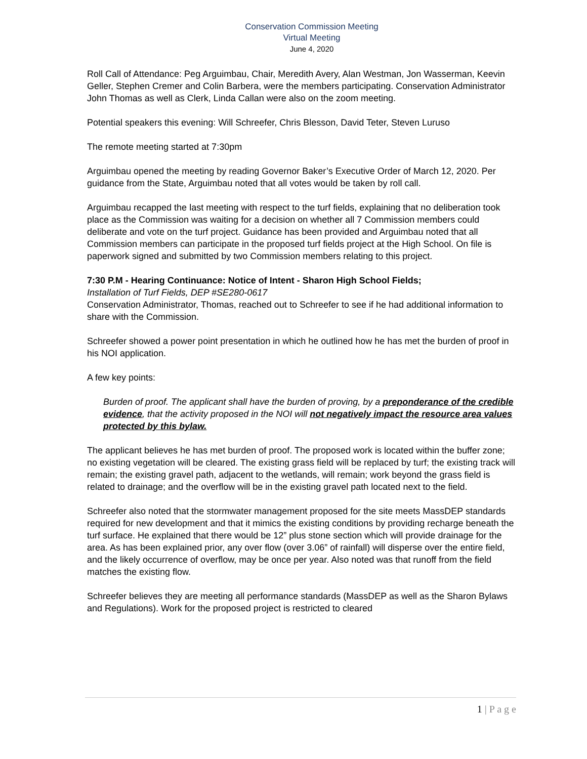Conservation Commission Meeting
Virtual Meeting
June 4, 2020
Roll Call of Attendance: Peg Arguimbau, Chair, Meredith Avery, Alan Westman, Jon Wasserman, Keevin Geller, Stephen Cremer and Colin Barbera, were the members participating. Conservation Administrator John Thomas as well as Clerk, Linda Callan were also on the zoom meeting.
Potential speakers this evening: Will Schreefer, Chris Blesson, David Teter, Steven Luruso
The remote meeting started at 7:30pm
Arguimbau opened the meeting by reading Governor Baker’s Executive Order of March 12, 2020. Per guidance from the State, Arguimbau noted that all votes would be taken by roll call.
Arguimbau recapped the last meeting with respect to the turf fields, explaining that no deliberation took place as the Commission was waiting for a decision on whether all 7 Commission members could deliberate and vote on the turf project. Guidance has been provided and Arguimbau noted that all Commission members can participate in the proposed turf fields project at the High School. On file is paperwork signed and submitted by two Commission members relating to this project.
7:30 P.M - Hearing Continuance: Notice of Intent - Sharon High School Fields;
Installation of Turf Fields, DEP #SE280-0617
Conservation Administrator, Thomas, reached out to Schreefer to see if he had additional information to share with the Commission.
Schreefer showed a power point presentation in which he outlined how he has met the burden of proof in his NOI application.
A few key points:
Burden of proof. The applicant shall have the burden of proving, by a preponderance of the credible evidence, that the activity proposed in the NOI will not negatively impact the resource area values protected by this bylaw.
The applicant believes he has met burden of proof. The proposed work is located within the buffer zone; no existing vegetation will be cleared. The existing grass field will be replaced by turf; the existing track will remain; the existing gravel path, adjacent to the wetlands, will remain; work beyond the grass field is related to drainage; and the overflow will be in the existing gravel path located next to the field.
Schreefer also noted that the stormwater management proposed for the site meets MassDEP standards required for new development and that it mimics the existing conditions by providing recharge beneath the turf surface. He explained that there would be 12” plus stone section which will provide drainage for the area. As has been explained prior, any over flow (over 3.06” of rainfall) will disperse over the entire field, and the likely occurrence of overflow, may be once per year. Also noted was that runoff from the field matches the existing flow.
Schreefer believes they are meeting all performance standards (MassDEP as well as the Sharon Bylaws and Regulations). Work for the proposed project is restricted to cleared
1 | P a g e